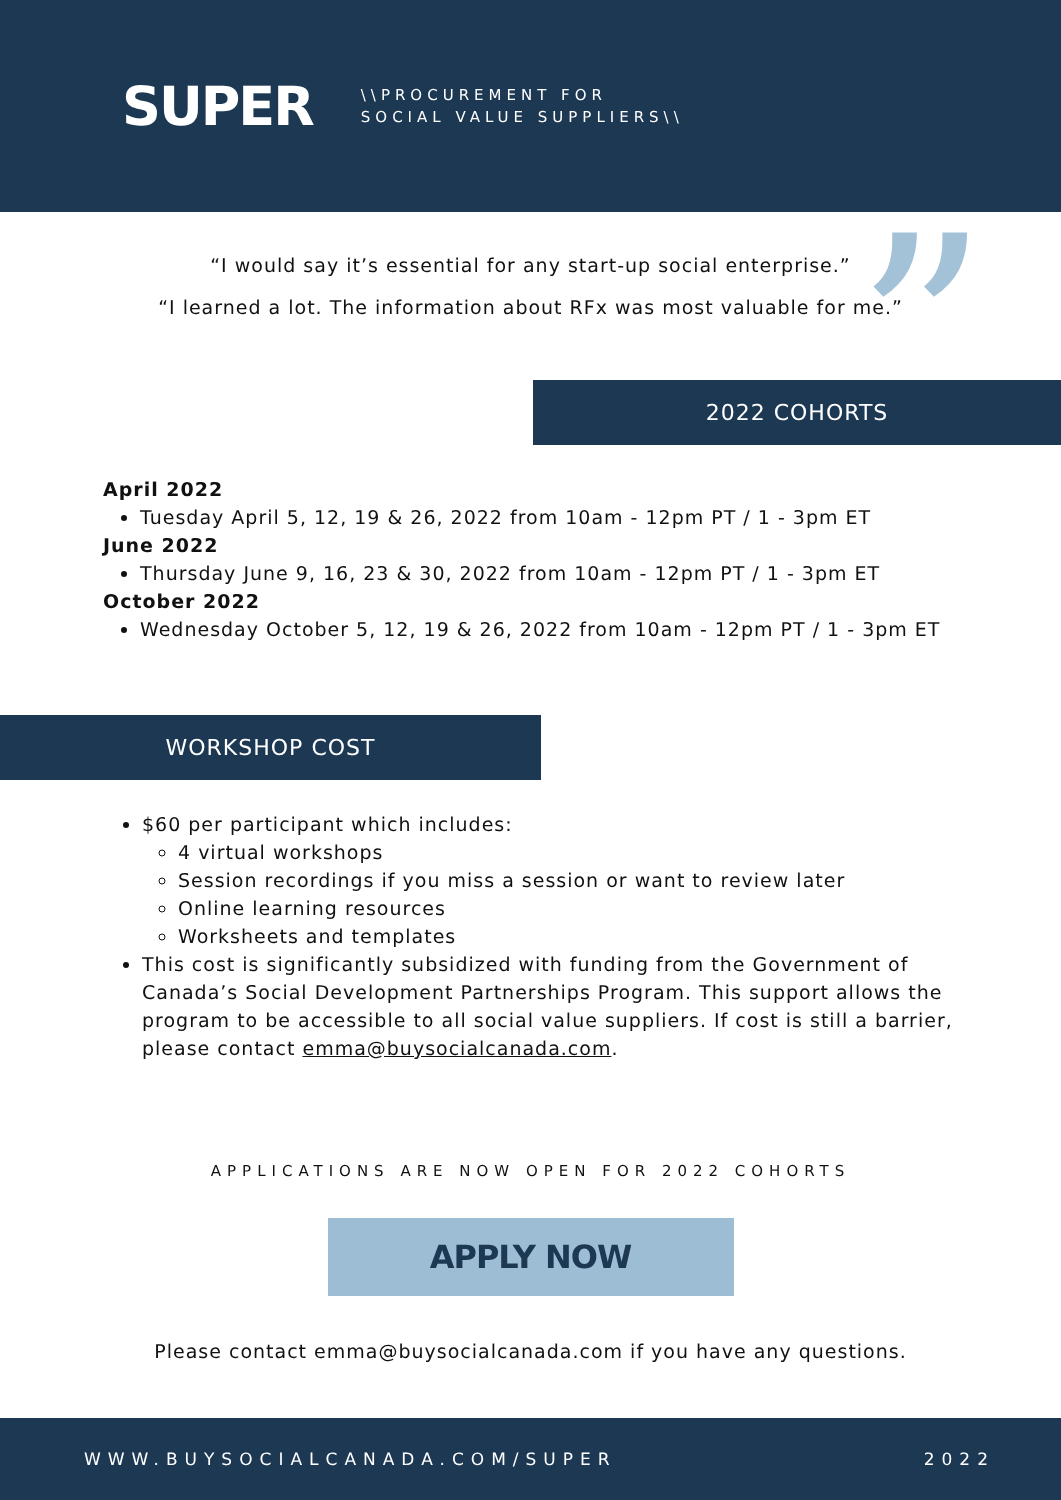SUPER
\\PROCUREMENT FOR
SOCIAL VALUE SUPPLIERS\\
”
“I would say it’s essential for any start-up social enterprise.”
“I learned a lot. The information about RFx was most valuable for me.”
2022 COHORTS
April 2022
Tuesday April 5, 12, 19 & 26, 2022 from 10am - 12pm PT / 1 - 3pm ET
June 2022
Thursday June 9, 16, 23 & 30, 2022 from 10am - 12pm PT / 1 - 3pm ET
October 2022
Wednesday October 5, 12, 19 & 26, 2022 from 10am - 12pm PT / 1 - 3pm ET
WORKSHOP COST
$60 per participant which includes:
4 virtual workshops
Session recordings if you miss a session or want to review later
Online learning resources
Worksheets and templates
This cost is significantly subsidized with funding from the Government of Canada’s Social Development Partnerships Program. This support allows the program to be accessible to all social value suppliers. If cost is still a barrier, please contact emma@buysocialcanada.com.
APPLICATIONS ARE NOW OPEN FOR 2022 COHORTS
APPLY NOW
Please contact emma@buysocialcanada.com if you have any questions.
WWW.BUYSOCIALCANADA.COM/SUPER 2022